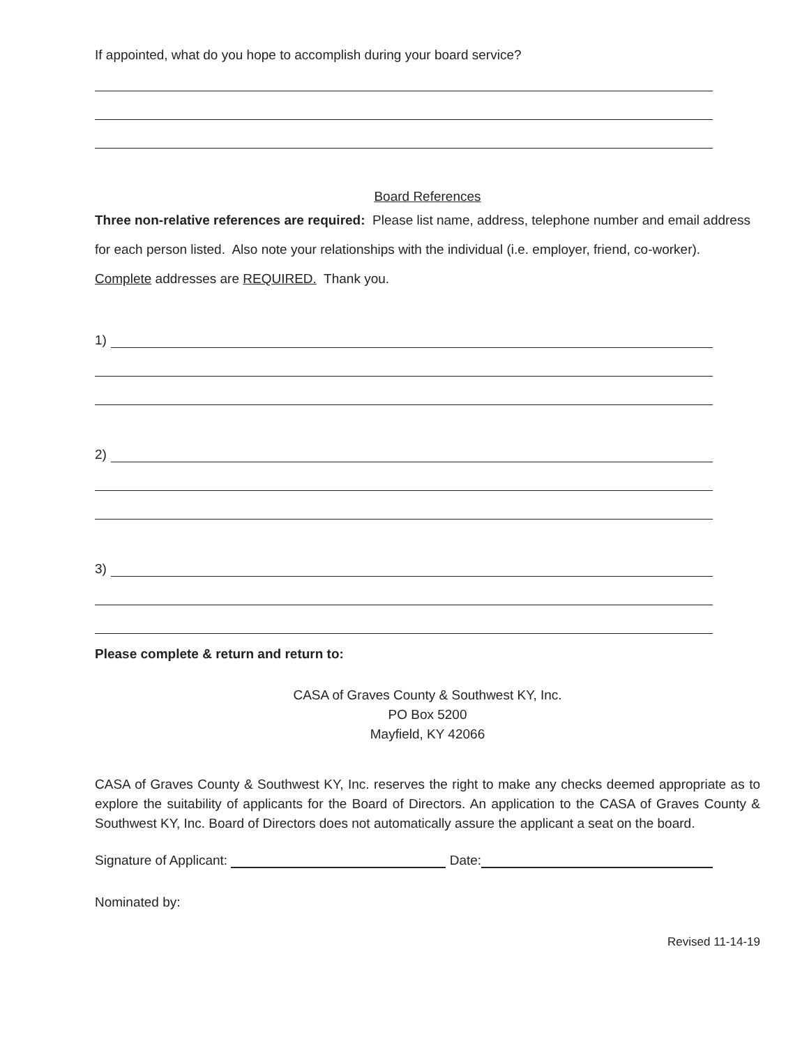If appointed, what do you hope to accomplish during your board service?
Board References
Three non-relative references are required: Please list name, address, telephone number and email address for each person listed. Also note your relationships with the individual (i.e. employer, friend, co-worker). Complete addresses are REQUIRED. Thank you.
1)
2)
3)
Please complete & return and return to:
CASA of Graves County & Southwest KY, Inc.
PO Box 5200
Mayfield, KY 42066
CASA of Graves County & Southwest KY, Inc. reserves the right to make any checks deemed appropriate as to explore the suitability of applicants for the Board of Directors. An application to the CASA of Graves County & Southwest KY, Inc. Board of Directors does not automatically assure the applicant a seat on the board.
Signature of Applicant:
Date:
Nominated by:
Revised 11-14-19